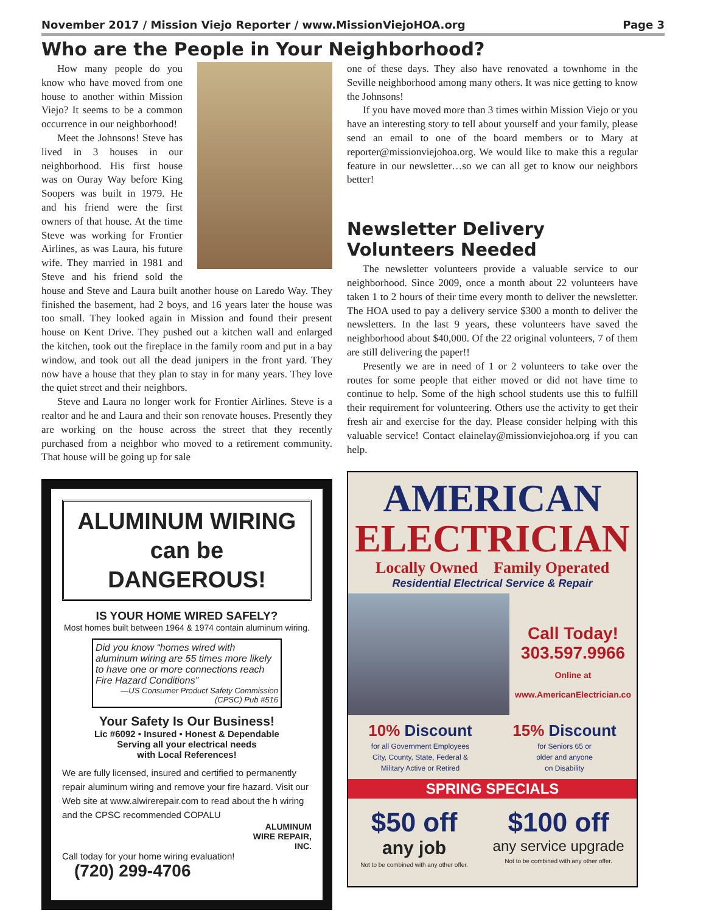November 2017 / Mission Viejo Reporter / www.MissionViejoHOA.org Page 3
Who are the People in Your Neighborhood?
How many people do you know who have moved from one house to another within Mission Viejo? It seems to be a common occurrence in our neighborhood!
Meet the Johnsons! Steve has lived in 3 houses in our neighborhood. His first house was on Ouray Way before King Soopers was built in 1979. He and his friend were the first owners of that house. At the time Steve was working for Frontier Airlines, as was Laura, his future wife. They married in 1981 and Steve and his friend sold the house and Steve and Laura built another house on Laredo Way. They finished the basement, had 2 boys, and 16 years later the house was too small. They looked again in Mission and found their present house on Kent Drive. They pushed out a kitchen wall and enlarged the kitchen, took out the fireplace in the family room and put in a bay window, and took out all the dead junipers in the front yard. They now have a house that they plan to stay in for many years. They love the quiet street and their neighbors.
Steve and Laura no longer work for Frontier Airlines. Steve is a realtor and he and Laura and their son renovate houses. Presently they are working on the house across the street that they recently purchased from a neighbor who moved to a retirement community. That house will be going up for sale
ALUMINUM WIRING
can be DANGEROUS!
IS YOUR HOME WIRED SAFELY?
Most homes built between 1964 & 1974 contain aluminum wiring.
Did you know “homes wired with aluminum wiring are 55 times more likely to have one or more connections reach Fire Hazard Conditions”
—US Consumer Product Safety Commission (CPSC) Pub #516
Your Safety Is Our Business!
Lic #6092 • Insured • Honest & Dependable
Serving all your electrical needs
with Local References!
We are fully licensed, insured and certified to permanently repair aluminum wiring and remove your fire hazard. Visit our Web site at www.alwirerepair.com to read about the h wiring and the CPSC recommended COPALU
ALUMINUM
WIRE REPAIR,
INC.
Call today for your home wiring evaluation!
(720) 299-4706
one of these days. They also have renovated a townhome in the Seville neighborhood among many others. It was nice getting to know the Johnsons!
If you have moved more than 3 times within Mission Viejo or you have an interesting story to tell about yourself and your family, please send an email to one of the board members or to Mary at reporter@missionviejohoa.org. We would like to make this a regular feature in our newsletter…so we can all get to know our neighbors better!
Newsletter Delivery
Volunteers Needed
The newsletter volunteers provide a valuable service to our neighborhood. Since 2009, once a month about 22 volunteers have taken 1 to 2 hours of their time every month to deliver the newsletter. The HOA used to pay a delivery service $300 a month to deliver the newsletters. In the last 9 years, these volunteers have saved the neighborhood about $40,000. Of the 22 original volunteers, 7 of them are still delivering the paper!!
Presently we are in need of 1 or 2 volunteers to take over the routes for some people that either moved or did not have time to continue to help. Some of the high school students use this to fulfill their requirement for volunteering. Others use the activity to get their fresh air and exercise for the day. Please consider helping with this valuable service! Contact elainelay@missionviejohoa.org if you can help.
AMERICAN
ELECTRICIAN
Locally Owned Family Operated
Residential Electrical Service & Repair
Call Today!
303.597.9966
Online at
www.AmericanElectrician.co
10% Discount
for all Government Employees
City, County, State, Federal &
Military Active or Retired
15% Discount
for Seniors 65 or
older and anyone
on Disability
SPRING SPECIALS
$50 off
any job
Not to be combined with any other offer.
$100 off
any service upgrade
Not to be combined with any other offer.